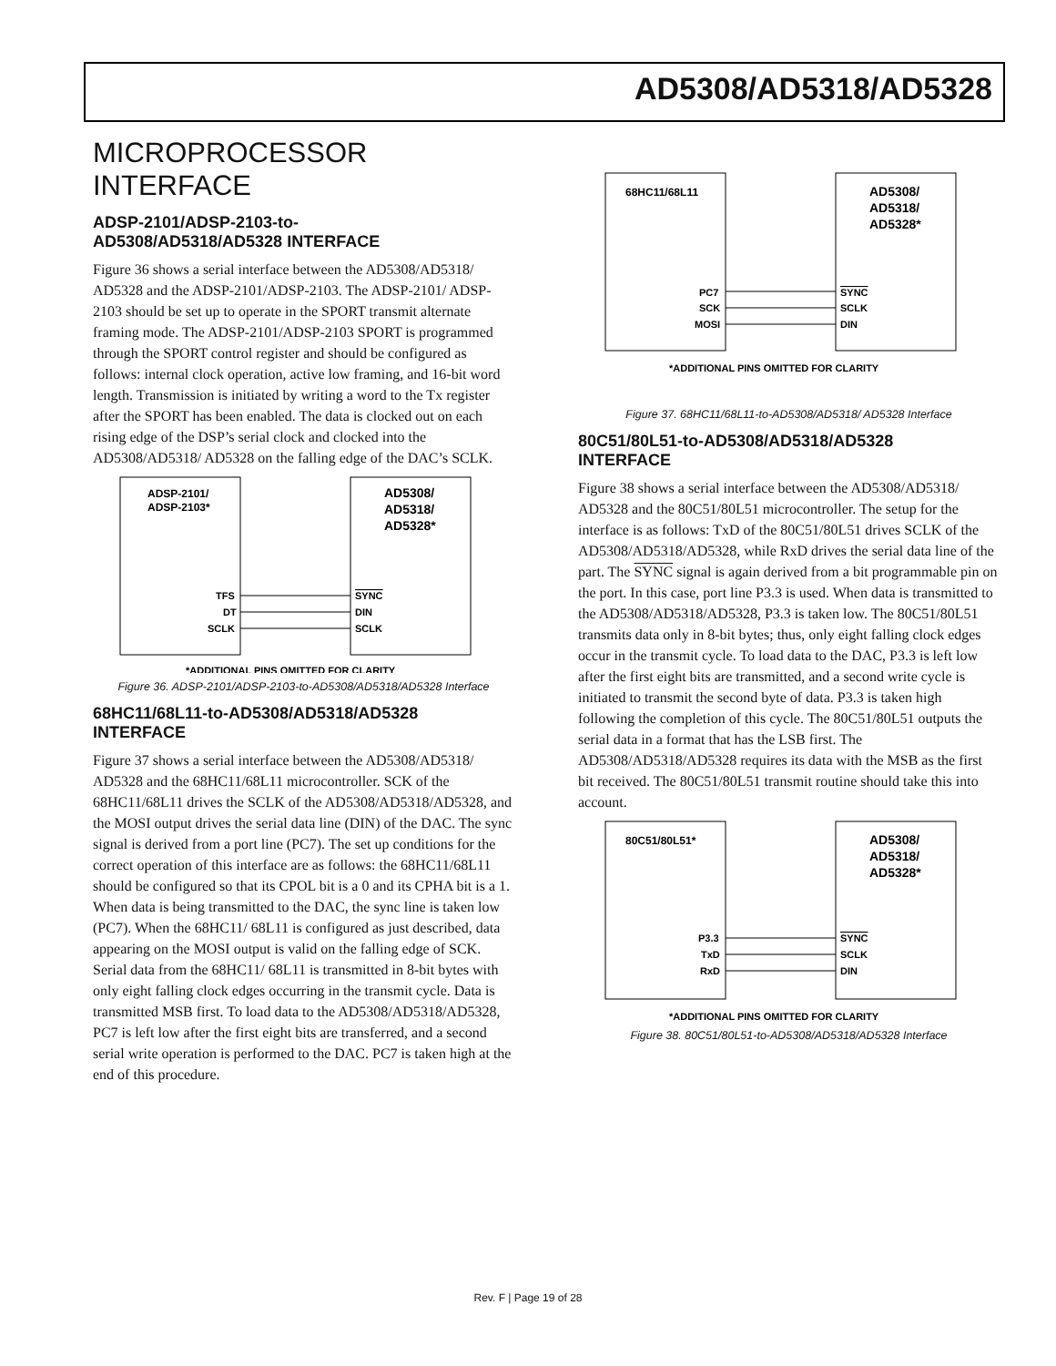AD5308/AD5318/AD5328
MICROPROCESSOR INTERFACE
ADSP-2101/ADSP-2103-to-
AD5308/AD5318/AD5328 INTERFACE
Figure 36 shows a serial interface between the AD5308/AD5318/ AD5328 and the ADSP-2101/ADSP-2103. The ADSP-2101/ ADSP-2103 should be set up to operate in the SPORT transmit alternate framing mode. The ADSP-2101/ADSP-2103 SPORT is programmed through the SPORT control register and should be configured as follows: internal clock operation, active low framing, and 16-bit word length. Transmission is initiated by writing a word to the Tx register after the SPORT has been enabled. The data is clocked out on each rising edge of the DSP’s serial clock and clocked into the AD5308/AD5318/ AD5328 on the falling edge of the DAC’s SCLK.
ADSP-2101/
ADSP-2103*
AD5308/
AD5318/
AD5328*
TFS
DT
SCLK
SYNC
DIN
SCLK
*ADDITIONAL PINS OMITTED FOR CLARITY
Figure 36. ADSP-2101/ADSP-2103-to-AD5308/AD5318/AD5328 Interface
68HC11/68L11-to-AD5308/AD5318/AD5328
INTERFACE
Figure 37 shows a serial interface between the AD5308/AD5318/ AD5328 and the 68HC11/68L11 microcontroller. SCK of the 68HC11/68L11 drives the SCLK of the AD5308/AD5318/AD5328, and the MOSI output drives the serial data line (DIN) of the DAC. The sync signal is derived from a port line (PC7). The set up conditions for the correct operation of this interface are as follows: the 68HC11/68L11 should be configured so that its CPOL bit is a 0 and its CPHA bit is a 1. When data is being transmitted to the DAC, the sync line is taken low (PC7). When the 68HC11/ 68L11 is configured as just described, data appearing on the MOSI output is valid on the falling edge of SCK. Serial data from the 68HC11/ 68L11 is transmitted in 8-bit bytes with only eight falling clock edges occurring in the transmit cycle. Data is transmitted MSB first. To load data to the AD5308/AD5318/AD5328, PC7 is left low after the first eight bits are transferred, and a second serial write operation is performed to the DAC. PC7 is taken high at the end of this procedure.
68HC11/68L11
AD5308/
AD5318/
AD5328*
PC7
SCK
MOSI
SYNC
SCLK
DIN
*ADDITIONAL PINS OMITTED FOR CLARITY
Figure 37. 68HC11/68L11-to-AD5308/AD5318/ AD5328 Interface
80C51/80L51-to-AD5308/AD5318/AD5328
INTERFACE
Figure 38 shows a serial interface between the AD5308/AD5318/ AD5328 and the 80C51/80L51 microcontroller. The setup for the interface is as follows: TxD of the 80C51/80L51 drives SCLK of the AD5308/AD5318/AD5328, while RxD drives the serial data line of the part. The SYNC signal is again derived from a bit programmable pin on the port. In this case, port line P3.3 is used. When data is transmitted to the AD5308/AD5318/AD5328, P3.3 is taken low. The 80C51/80L51 transmits data only in 8-bit bytes; thus, only eight falling clock edges occur in the transmit cycle. To load data to the DAC, P3.3 is left low after the first eight bits are transmitted, and a second write cycle is initiated to transmit the second byte of data. P3.3 is taken high following the completion of this cycle. The 80C51/80L51 outputs the serial data in a format that has the LSB first. The AD5308/AD5318/AD5328 requires its data with the MSB as the first bit received. The 80C51/80L51 transmit routine should take this into account.
80C51/80L51*
AD5308/
AD5318/
AD5328*
P3.3
TxD
RxD
SYNC
SCLK
DIN
*ADDITIONAL PINS OMITTED FOR CLARITY
Figure 38. 80C51/80L51-to-AD5308/AD5318/AD5328 Interface
Rev. F | Page 19 of 28